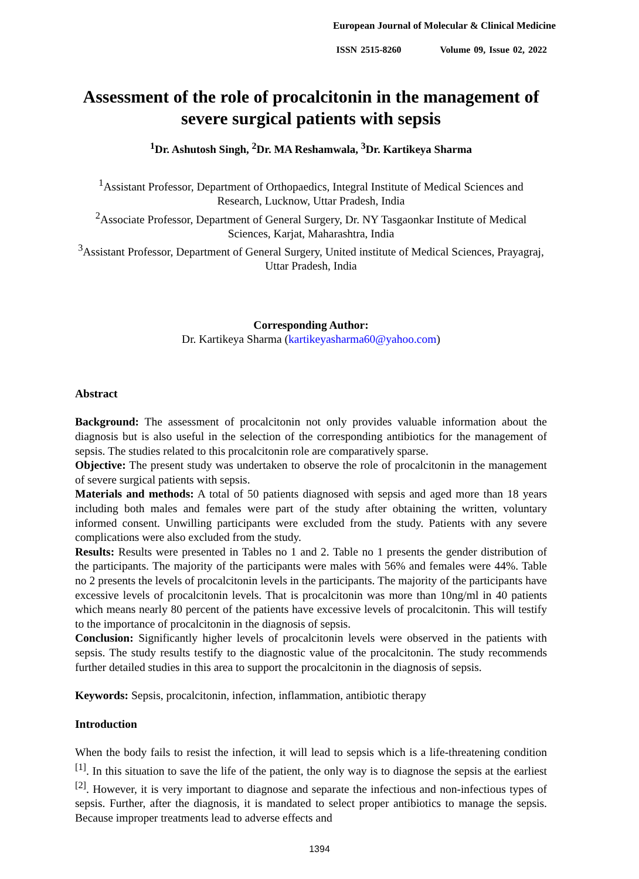European Journal of Molecular & Clinical Medicine
ISSN 2515-8260 Volume 09, Issue 02, 2022
Assessment of the role of procalcitonin in the management of severe surgical patients with sepsis
<sup>1</sup> Dr. Ashutosh Singh, <sup>2</sup>Dr. MA Reshamwala, <sup>3</sup>Dr. Kartikeya Sharma
<sup>1</sup> Assistant Professor, Department of Orthopaedics, Integral Institute of Medical Sciences and Research, Lucknow, Uttar Pradesh, India
<sup>2</sup> Associate Professor, Department of General Surgery, Dr. NY Tasgaonkar Institute of Medical Sciences, Karjat, Maharashtra, India
<sup>3</sup> Assistant Professor, Department of General Surgery, United institute of Medical Sciences, Prayagraj, Uttar Pradesh, India
Corresponding Author:
Dr. Kartikeya Sharma (kartikeyasharma60@yahoo.com)
Abstract
Background: The assessment of procalcitonin not only provides valuable information about the diagnosis but is also useful in the selection of the corresponding antibiotics for the management of sepsis. The studies related to this procalcitonin role are comparatively sparse.
Objective: The present study was undertaken to observe the role of procalcitonin in the management of severe surgical patients with sepsis.
Materials and methods: A total of 50 patients diagnosed with sepsis and aged more than 18 years including both males and females were part of the study after obtaining the written, voluntary informed consent. Unwilling participants were excluded from the study. Patients with any severe complications were also excluded from the study.
Results: Results were presented in Tables no 1 and 2. Table no 1 presents the gender distribution of the participants. The majority of the participants were males with 56% and females were 44%. Table no 2 presents the levels of procalcitonin levels in the participants. The majority of the participants have excessive levels of procalcitonin levels. That is procalcitonin was more than 10ng/ml in 40 patients which means nearly 80 percent of the patients have excessive levels of procalcitonin. This will testify to the importance of procalcitonin in the diagnosis of sepsis.
Conclusion: Significantly higher levels of procalcitonin levels were observed in the patients with sepsis. The study results testify to the diagnostic value of the procalcitonin. The study recommends further detailed studies in this area to support the procalcitonin in the diagnosis of sepsis.
Keywords: Sepsis, procalcitonin, infection, inflammation, antibiotic therapy
Introduction
When the body fails to resist the infection, it will lead to sepsis which is a life-threatening condition <sup>[1]</sup>. In this situation to save the life of the patient, the only way is to diagnose the sepsis at the earliest <sup>[2]</sup>. However, it is very important to diagnose and separate the infectious and non-infectious types of sepsis. Further, after the diagnosis, it is mandated to select proper antibiotics to manage the sepsis. Because improper treatments lead to adverse effects and
1394